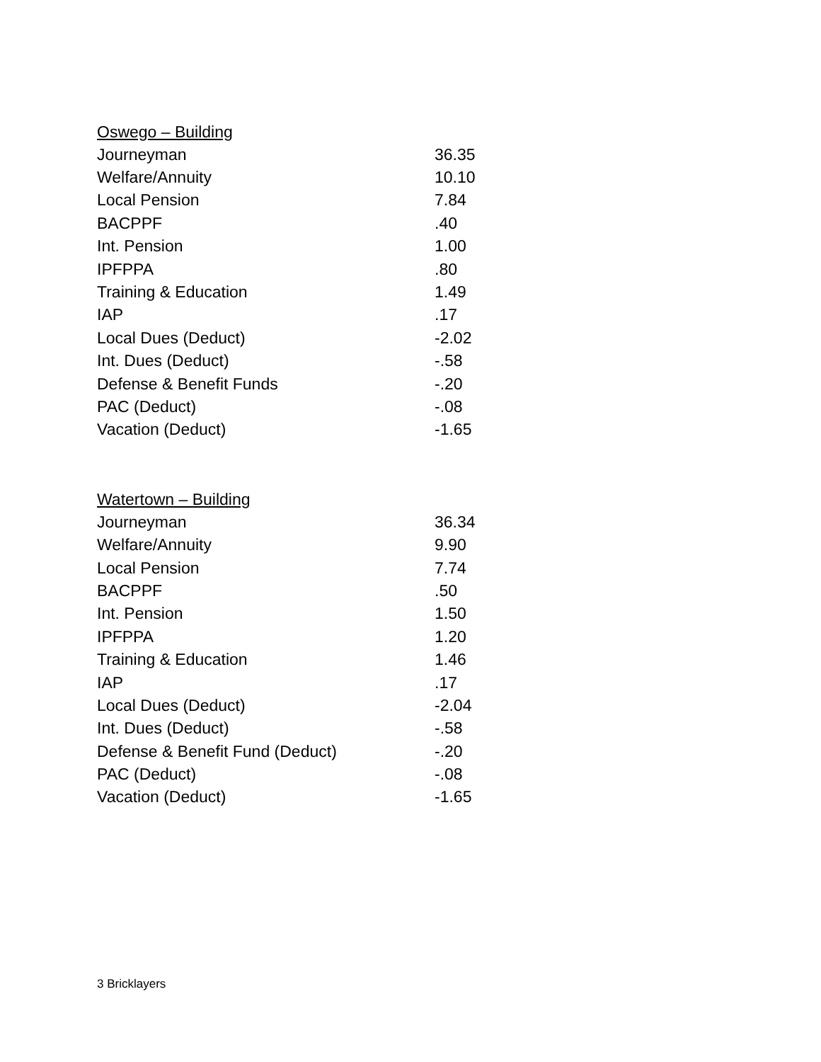| Oswego – Building | |
| --- | --- |
| Journeyman | 36.35 |
| Welfare/Annuity | 10.10 |
| Local Pension | 7.84 |
| BACPPF | .40 |
| Int. Pension | 1.00 |
| IPFPPA | .80 |
| Training & Education | 1.49 |
| IAP | .17 |
| Local Dues (Deduct) | -2.02 |
| Int. Dues (Deduct) | -.58 |
| Defense & Benefit Funds | -.20 |
| PAC (Deduct) | -.08 |
| Vacation (Deduct) | -1.65 |
| Watertown – Building | |
| --- | --- |
| Journeyman | 36.34 |
| Welfare/Annuity | 9.90 |
| Local Pension | 7.74 |
| BACPPF | .50 |
| Int. Pension | 1.50 |
| IPFPPA | 1.20 |
| Training & Education | 1.46 |
| IAP | .17 |
| Local Dues (Deduct) | -2.04 |
| Int. Dues (Deduct) | -.58 |
| Defense & Benefit Fund (Deduct) | -.20 |
| PAC (Deduct) | -.08 |
| Vacation (Deduct) | -1.65 |
3 Bricklayers